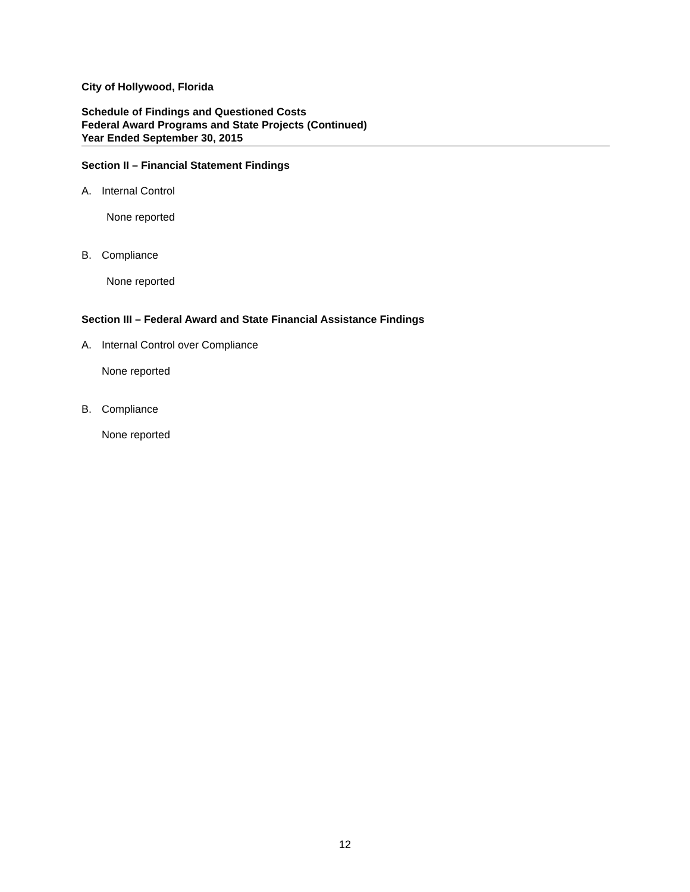City of Hollywood, Florida
Schedule of Findings and Questioned Costs
Federal Award Programs and State Projects (Continued)
Year Ended September 30, 2015
Section II – Financial Statement Findings
A. Internal Control
None reported
B. Compliance
None reported
Section III – Federal Award and State Financial Assistance Findings
A. Internal Control over Compliance
None reported
B. Compliance
None reported
12